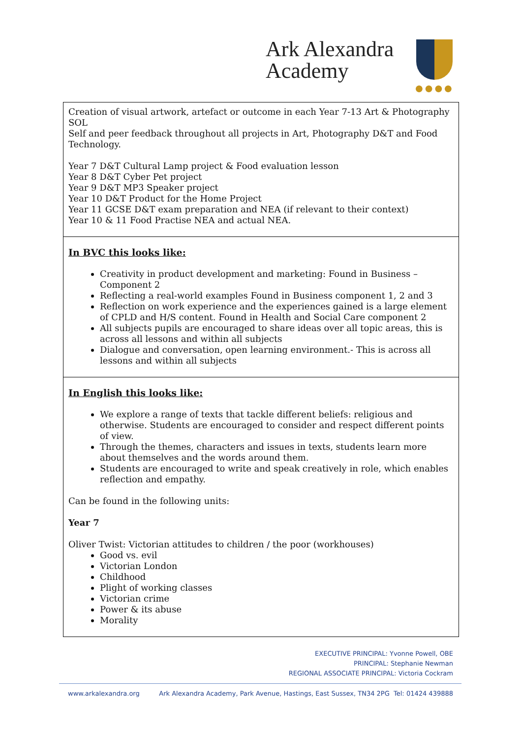Ark Alexandra
Academy
●●●●
| Creation of visual artwork, artefact or outcome in each Year 7-13 Art & Photography SOL Self and peer feedback throughout all projects in Art, Photography D&T and Food Technology. Year 7 D&T Cultural Lamp project & Food evaluation lesson Year 8 D&T Cyber Pet project Year 9 D&T MP3 Speaker project Year 10 D&T Product for the Home Project Year 11 GCSE D&T exam preparation and NEA (if relevant to their context) Year 10 & 11 Food Practise NEA and actual NEA. |
| In BVC this looks like: Creativity in product development and marketing: Found in Business – Component 2 Reflecting a real-world examples Found in Business component 1, 2 and 3 Reflection on work experience and the experiences gained is a large element of CPLD and H/S content. Found in Health and Social Care component 2 All subjects pupils are encouraged to share ideas over all topic areas, this is across all lessons and within all subjects Dialogue and conversation, open learning environment.- This is across all lessons and within all subjects |
| In English this looks like: We explore a range of texts that tackle different beliefs: religious and otherwise. Students are encouraged to consider and respect different points of view. Through the themes, characters and issues in texts, students learn more about themselves and the words around them. Students are encouraged to write and speak creatively in role, which enables reflection and empathy. Can be found in the following units: Year 7 Oliver Twist: Victorian attitudes to children / the poor (workhouses) Good vs. evil Victorian London Childhood Plight of working classes Victorian crime Power & its abuse Morality |
EXECUTIVE PRINCIPAL: Yvonne Powell, OBE
PRINCIPAL: Stephanie Newman
REGIONAL ASSOCIATE PRINCIPAL: Victoria Cockram
www.arkalexandra.org Ark Alexandra Academy, Park Avenue, Hastings, East Sussex, TN34 2PG Tel: 01424 439888